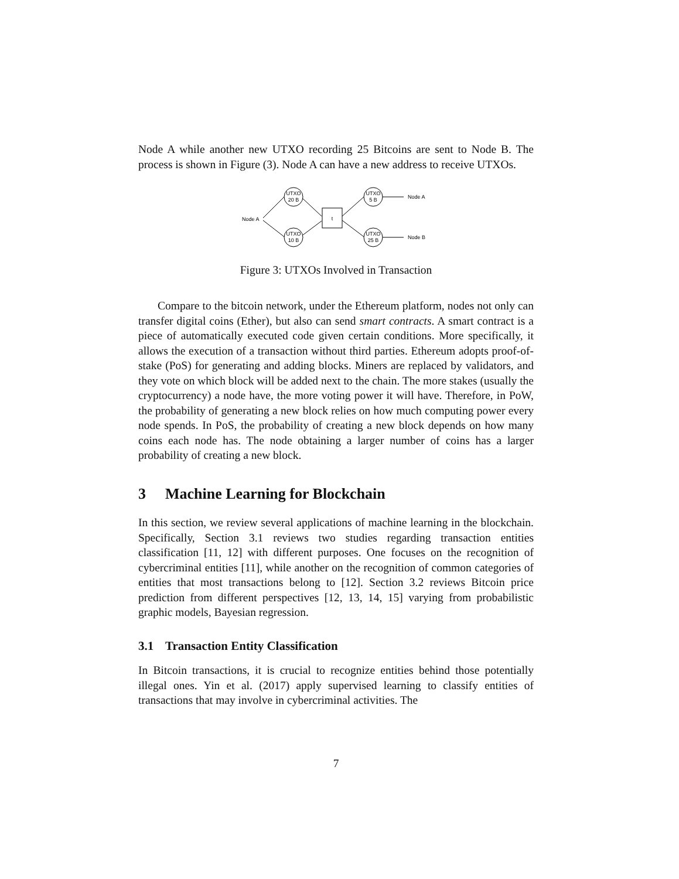Node A while another new UTXO recording 25 Bitcoins are sent to Node B. The process is shown in Figure (3). Node A can have a new address to receive UTXOs.
Node A
UTXO
20 B
UTXO
10 B
t
UTXO
5 B
UTXO
25 B
Node A
Node B
Figure 3: UTXOs Involved in Transaction
Compare to the bitcoin network, under the Ethereum platform, nodes not only can transfer digital coins (Ether), but also can send smart contracts. A smart contract is a piece of automatically executed code given certain conditions. More specifically, it allows the execution of a transaction without third parties. Ethereum adopts proof-of-stake (PoS) for generating and adding blocks. Miners are replaced by validators, and they vote on which block will be added next to the chain. The more stakes (usually the cryptocurrency) a node have, the more voting power it will have. Therefore, in PoW, the probability of generating a new block relies on how much computing power every node spends. In PoS, the probability of creating a new block depends on how many coins each node has. The node obtaining a larger number of coins has a larger probability of creating a new block.
3 Machine Learning for Blockchain
In this section, we review several applications of machine learning in the blockchain. Specifically, Section 3.1 reviews two studies regarding transaction entities classification [11, 12] with different purposes. One focuses on the recognition of cybercriminal entities [11], while another on the recognition of common categories of entities that most transactions belong to [12]. Section 3.2 reviews Bitcoin price prediction from different perspectives [12, 13, 14, 15] varying from probabilistic graphic models, Bayesian regression.
3.1 Transaction Entity Classification
In Bitcoin transactions, it is crucial to recognize entities behind those potentially illegal ones. Yin et al. (2017) apply supervised learning to classify entities of transactions that may involve in cybercriminal activities. The
7